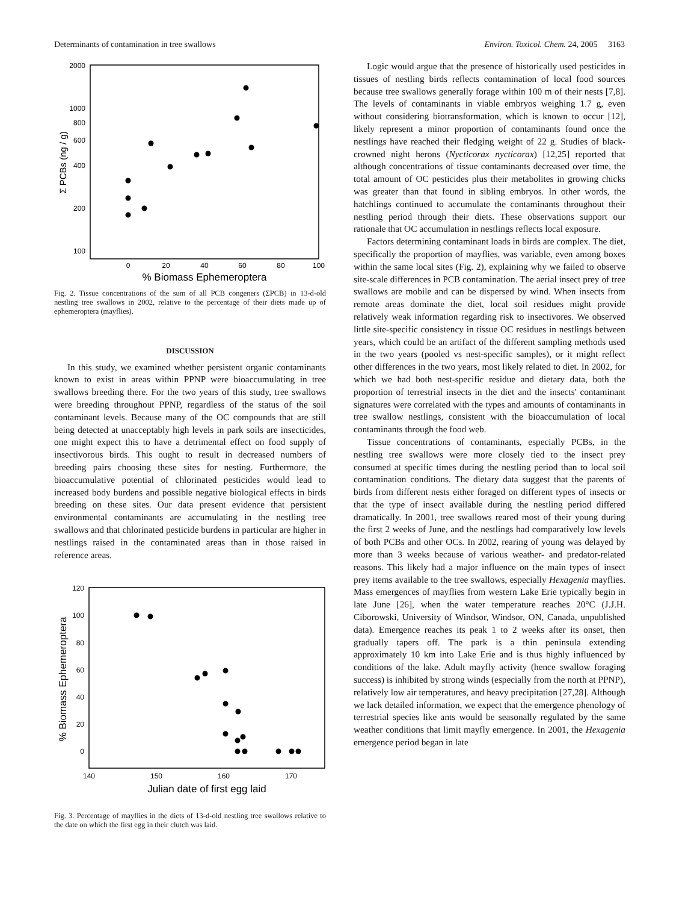Determinants of contamination in tree swallows Environ. Toxicol. Chem. 24, 2005 3163
2000
1000
800
600
400
200
100
0
20
40
60
80
100
% Biomass Ephemeroptera
Σ PCBs (ng / g)
Fig. 2. Tissue concentrations of the sum of all PCB congeners (ΣPCB) in 13-d-old nestling tree swallows in 2002, relative to the percentage of their diets made up of ephemeroptera (mayflies).
DISCUSSION
In this study, we examined whether persistent organic contaminants known to exist in areas within PPNP were bioaccumulating in tree swallows breeding there. For the two years of this study, tree swallows were breeding throughout PPNP, regardless of the status of the soil contaminant levels. Because many of the OC compounds that are still being detected at unacceptably high levels in park soils are insecticides, one might expect this to have a detrimental effect on food supply of insectivorous birds. This ought to result in decreased numbers of breeding pairs choosing these sites for nesting. Furthermore, the bioaccumulative potential of chlorinated pesticides would lead to increased body burdens and possible negative biological effects in birds breeding on these sites. Our data present evidence that persistent environmental contaminants are accumulating in the nestling tree swallows and that chlorinated pesticide burdens in particular are higher in nestlings raised in the contaminated areas than in those raised in reference areas.
120
100
80
60
40
20
0
140
150
160
170
Julian date of first egg laid
% Biomass Ephemeroptera
Fig. 3. Percentage of mayflies in the diets of 13-d-old nestling tree swallows relative to the date on which the first egg in their clutch was laid.
Logic would argue that the presence of historically used pesticides in tissues of nestling birds reflects contamination of local food sources because tree swallows generally forage within 100 m of their nests [7,8]. The levels of contaminants in viable embryos weighing 1.7 g, even without considering biotransformation, which is known to occur [12], likely represent a minor proportion of contaminants found once the nestlings have reached their fledging weight of 22 g. Studies of black-crowned night herons (Nycticorax nycticorax) [12,25] reported that although concentrations of tissue contaminants decreased over time, the total amount of OC pesticides plus their metabolites in growing chicks was greater than that found in sibling embryos. In other words, the hatchlings continued to accumulate the contaminants throughout their nestling period through their diets. These observations support our rationale that OC accumulation in nestlings reflects local exposure.
Factors determining contaminant loads in birds are complex. The diet, specifically the proportion of mayflies, was variable, even among boxes within the same local sites (Fig. 2), explaining why we failed to observe site-scale differences in PCB contamination. The aerial insect prey of tree swallows are mobile and can be dispersed by wind. When insects from remote areas dominate the diet, local soil residues might provide relatively weak information regarding risk to insectivores. We observed little site-specific consistency in tissue OC residues in nestlings between years, which could be an artifact of the different sampling methods used in the two years (pooled vs nest-specific samples), or it might reflect other differences in the two years, most likely related to diet. In 2002, for which we had both nest-specific residue and dietary data, both the proportion of terrestrial insects in the diet and the insects' contaminant signatures were correlated with the types and amounts of contaminants in tree swallow nestlings, consistent with the bioaccumulation of local contaminants through the food web.
Tissue concentrations of contaminants, especially PCBs, in the nestling tree swallows were more closely tied to the insect prey consumed at specific times during the nestling period than to local soil contamination conditions. The dietary data suggest that the parents of birds from different nests either foraged on different types of insects or that the type of insect available during the nestling period differed dramatically. In 2001, tree swallows reared most of their young during the first 2 weeks of June, and the nestlings had comparatively low levels of both PCBs and other OCs. In 2002, rearing of young was delayed by more than 3 weeks because of various weather- and predator-related reasons. This likely had a major influence on the main types of insect prey items available to the tree swallows, especially Hexagenia mayflies. Mass emergences of mayflies from western Lake Erie typically begin in late June [26], when the water temperature reaches 20°C (J.J.H. Ciborowski, University of Windsor, Windsor, ON, Canada, unpublished data). Emergence reaches its peak 1 to 2 weeks after its onset, then gradually tapers off. The park is a thin peninsula extending approximately 10 km into Lake Erie and is thus highly influenced by conditions of the lake. Adult mayfly activity (hence swallow foraging success) is inhibited by strong winds (especially from the north at PPNP), relatively low air temperatures, and heavy precipitation [27,28]. Although we lack detailed information, we expect that the emergence phenology of terrestrial species like ants would be seasonally regulated by the same weather conditions that limit mayfly emergence. In 2001, the Hexagenia emergence period began in late